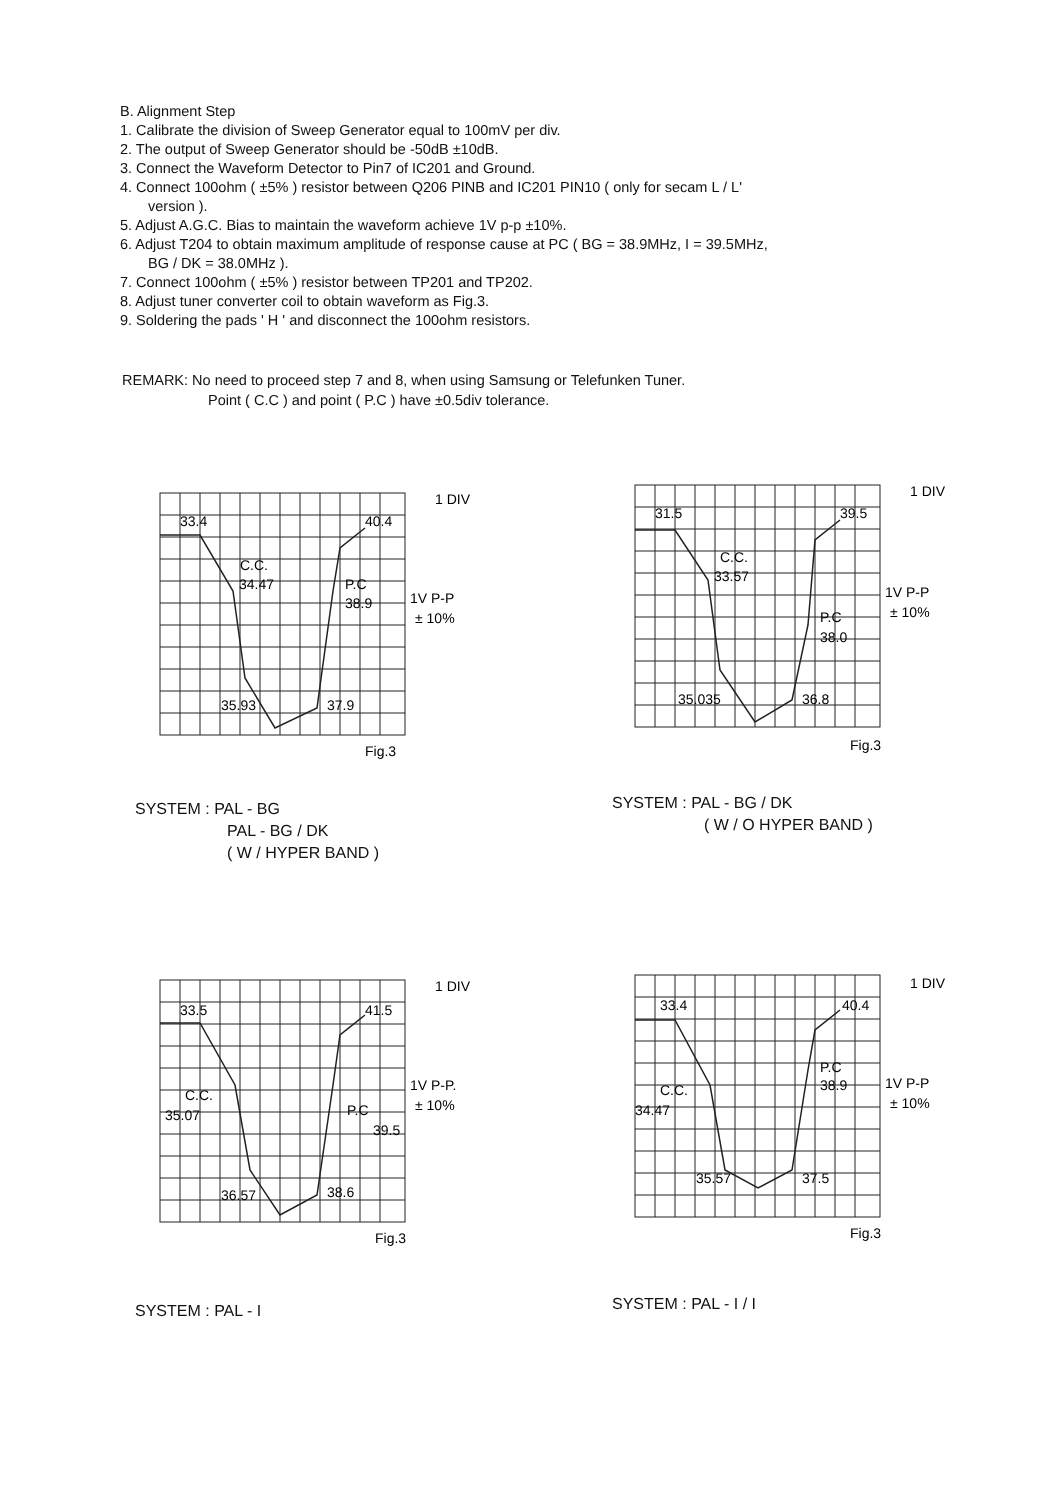B. Alignment Step
1. Calibrate the division of Sweep Generator equal to 100mV per div.
2. The output of Sweep Generator should be -50dB ±10dB.
3. Connect the Waveform Detector to Pin7 of IC201 and Ground.
4. Connect 100ohm ( ±5% ) resistor between Q206 PINB and IC201 PIN10 ( only for secam L / L'
version ).
5. Adjust A.G.C. Bias to maintain the waveform achieve 1V p-p ±10%.
6. Adjust T204 to obtain maximum amplitude of response cause at PC ( BG = 38.9MHz, I = 39.5MHz,
BG / DK = 38.0MHz ).
7. Connect 100ohm ( ±5% ) resistor between TP201 and TP202.
8. Adjust tuner converter coil to obtain waveform as Fig.3.
9. Soldering the pads ' H ' and disconnect the 100ohm resistors.
REMARK: No need to proceed step 7 and 8, when using Samsung or Telefunken Tuner.
Point ( C.C ) and point ( P.C ) have ±0.5div tolerance.
33.4
40.4
C.C.
34.47
P.C
38.9
35.93
37.9
1 DIV
1V P-P
± 10%
Fig.3
31.5
39.5
C.C.
33.57
P.C
38.0
35.035
36.8
1 DIV
1V P-P
± 10%
Fig.3
SYSTEM : PAL - BG
PAL - BG / DK
( W / HYPER BAND )
SYSTEM : PAL - BG / DK
( W / O HYPER BAND )
33.5
41.5
C.C.
35.07
P.C
39.5
36.57
38.6
1 DIV
1V P-P.
± 10%
Fig.3
33.4
40.4
P.C
38.9
C.C.
34.47
35.57
37.5
1 DIV
1V P-P
± 10%
Fig.3
SYSTEM : PAL - I SYSTEM : PAL - I / I